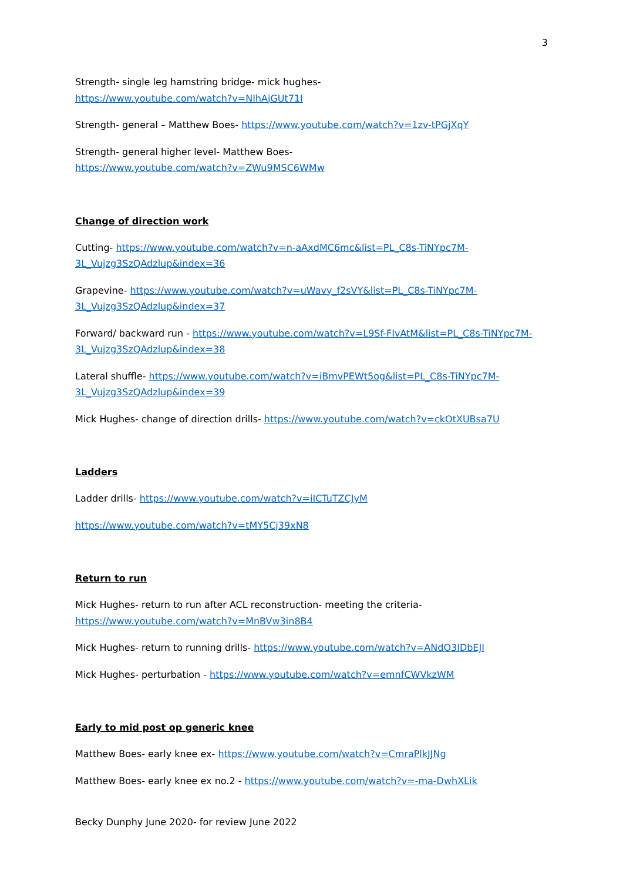3
Strength- single leg hamstring bridge- mick hughes-
https://www.youtube.com/watch?v=NIhAjGUt71I
Strength- general – Matthew Boes- https://www.youtube.com/watch?v=1zv-tPGjXqY
Strength- general higher level- Matthew Boes-
https://www.youtube.com/watch?v=ZWu9MSC6WMw
Change of direction work
Cutting- https://www.youtube.com/watch?v=n-aAxdMC6mc&list=PL_C8s-TiNYpc7M-3L_Vujzg3SzQAdzlup&index=36
Grapevine- https://www.youtube.com/watch?v=uWavy_f2sVY&list=PL_C8s-TiNYpc7M-3L_Vujzg3SzQAdzlup&index=37
Forward/ backward run - https://www.youtube.com/watch?v=L9Sf-FIvAtM&list=PL_C8s-TiNYpc7M-3L_Vujzg3SzQAdzlup&index=38
Lateral shuffle- https://www.youtube.com/watch?v=iBmvPEWt5og&list=PL_C8s-TiNYpc7M-3L_Vujzg3SzQAdzlup&index=39
Mick Hughes- change of direction drills- https://www.youtube.com/watch?v=ckOtXUBsa7U
Ladders
Ladder drills- https://www.youtube.com/watch?v=iICTuTZCJyM
https://www.youtube.com/watch?v=tMY5Cj39xN8
Return to run
Mick Hughes- return to run after ACL reconstruction- meeting the criteria-
https://www.youtube.com/watch?v=MnBVw3in8B4
Mick Hughes- return to running drills- https://www.youtube.com/watch?v=ANdO3IDbEJI
Mick Hughes- perturbation - https://www.youtube.com/watch?v=emnfCWVkzWM
Early to mid post op generic knee
Matthew Boes- early knee ex- https://www.youtube.com/watch?v=CmraPlkJJNg
Matthew Boes- early knee ex no.2 - https://www.youtube.com/watch?v=-ma-DwhXLik
Becky Dunphy June 2020- for review June 2022